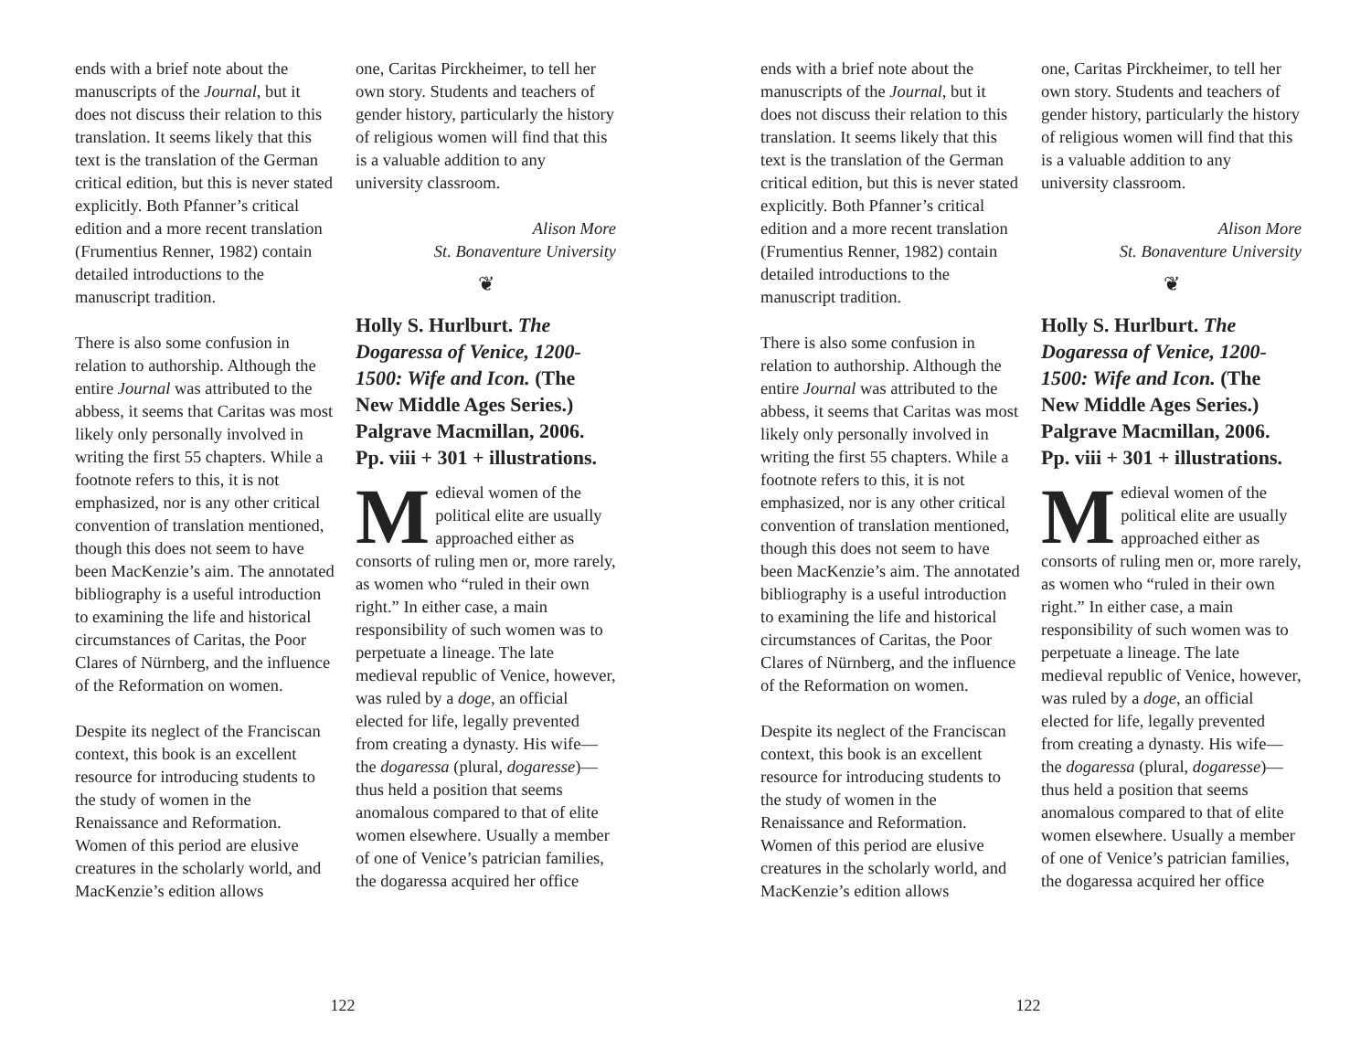ends with a brief note about the manuscripts of the Journal, but it does not discuss their relation to this translation. It seems likely that this text is the translation of the German critical edition, but this is never stated explicitly. Both Pfanner’s critical edition and a more recent translation (Frumentius Renner, 1982) contain detailed introductions to the manuscript tradition.
There is also some confusion in relation to authorship. Although the entire Journal was attributed to the abbess, it seems that Caritas was most likely only personally involved in writing the first 55 chapters. While a footnote refers to this, it is not emphasized, nor is any other critical convention of translation mentioned, though this does not seem to have been MacKenzie’s aim. The annotated bibliography is a useful introduction to examining the life and historical circumstances of Caritas, the Poor Clares of Nürnberg, and the influence of the Reformation on women.
Despite its neglect of the Franciscan context, this book is an excellent resource for introducing students to the study of women in the Renaissance and Reformation. Women of this period are elusive creatures in the scholarly world, and MacKenzie’s edition allows
one, Caritas Pirckheimer, to tell her own story. Students and teachers of gender history, particularly the history of religious women will find that this is a valuable addition to any university classroom.
Alison More
St. Bonaventure University
❦
Holly S. Hurlburt. The Dogaressa of Venice, 1200-1500: Wife and Icon. (The New Middle Ages Series.) Palgrave Macmillan, 2006. Pp. viii + 301 + illustrations.
Medieval women of the political elite are usually approached either as consorts of ruling men or, more rarely, as women who “ruled in their own right.” In either case, a main responsibility of such women was to perpetuate a lineage. The late medieval republic of Venice, however, was ruled by a doge, an official elected for life, legally prevented from creating a dynasty. His wife—the dogaressa (plural, dogaresse)—thus held a position that seems anomalous compared to that of elite women elsewhere. Usually a member of one of Venice’s patrician families, the dogaressa acquired her office
122
ends with a brief note about the manuscripts of the Journal, but it does not discuss their relation to this translation. It seems likely that this text is the translation of the German critical edition, but this is never stated explicitly. Both Pfanner’s critical edition and a more recent translation (Frumentius Renner, 1982) contain detailed introductions to the manuscript tradition.
There is also some confusion in relation to authorship. Although the entire Journal was attributed to the abbess, it seems that Caritas was most likely only personally involved in writing the first 55 chapters. While a footnote refers to this, it is not emphasized, nor is any other critical convention of translation mentioned, though this does not seem to have been MacKenzie’s aim. The annotated bibliography is a useful introduction to examining the life and historical circumstances of Caritas, the Poor Clares of Nürnberg, and the influence of the Reformation on women.
Despite its neglect of the Franciscan context, this book is an excellent resource for introducing students to the study of women in the Renaissance and Reformation. Women of this period are elusive creatures in the scholarly world, and MacKenzie’s edition allows
one, Caritas Pirckheimer, to tell her own story. Students and teachers of gender history, particularly the history of religious women will find that this is a valuable addition to any university classroom.
Alison More
St. Bonaventure University
❦
Holly S. Hurlburt. The Dogaressa of Venice, 1200-1500: Wife and Icon. (The New Middle Ages Series.) Palgrave Macmillan, 2006. Pp. viii + 301 + illustrations.
Medieval women of the political elite are usually approached either as consorts of ruling men or, more rarely, as women who “ruled in their own right.” In either case, a main responsibility of such women was to perpetuate a lineage. The late medieval republic of Venice, however, was ruled by a doge, an official elected for life, legally prevented from creating a dynasty. His wife—the dogaressa (plural, dogaresse)—thus held a position that seems anomalous compared to that of elite women elsewhere. Usually a member of one of Venice’s patrician families, the dogaressa acquired her office
122